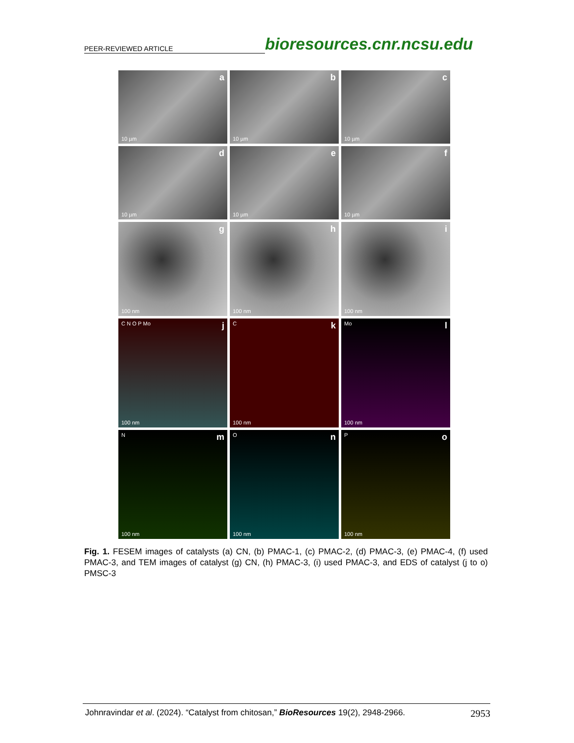PEER-REVIEWED ARTICLE
bioresources.cnr.ncsu.edu
a
10 µm
b
10 µm
c
10 µm
d
10 µm
e
10 µm
f
10 µm
g
100 nm
h
100 nm
i
100 nm
j C N O P Mo
100 nm
k C
100 nm
l Mo
100 nm
m N
100 nm
n O
100 nm
o P
100 nm
Fig. 1. FESEM images of catalysts (a) CN, (b) PMAC-1, (c) PMAC-2, (d) PMAC-3, (e) PMAC-4, (f) used PMAC-3, and TEM images of catalyst (g) CN, (h) PMAC-3, (i) used PMAC-3, and EDS of catalyst (j to o) PMSC-3
Johnravindar et al. (2024). “Catalyst from chitosan,” BioResources 19(2), 2948-2966.
2953